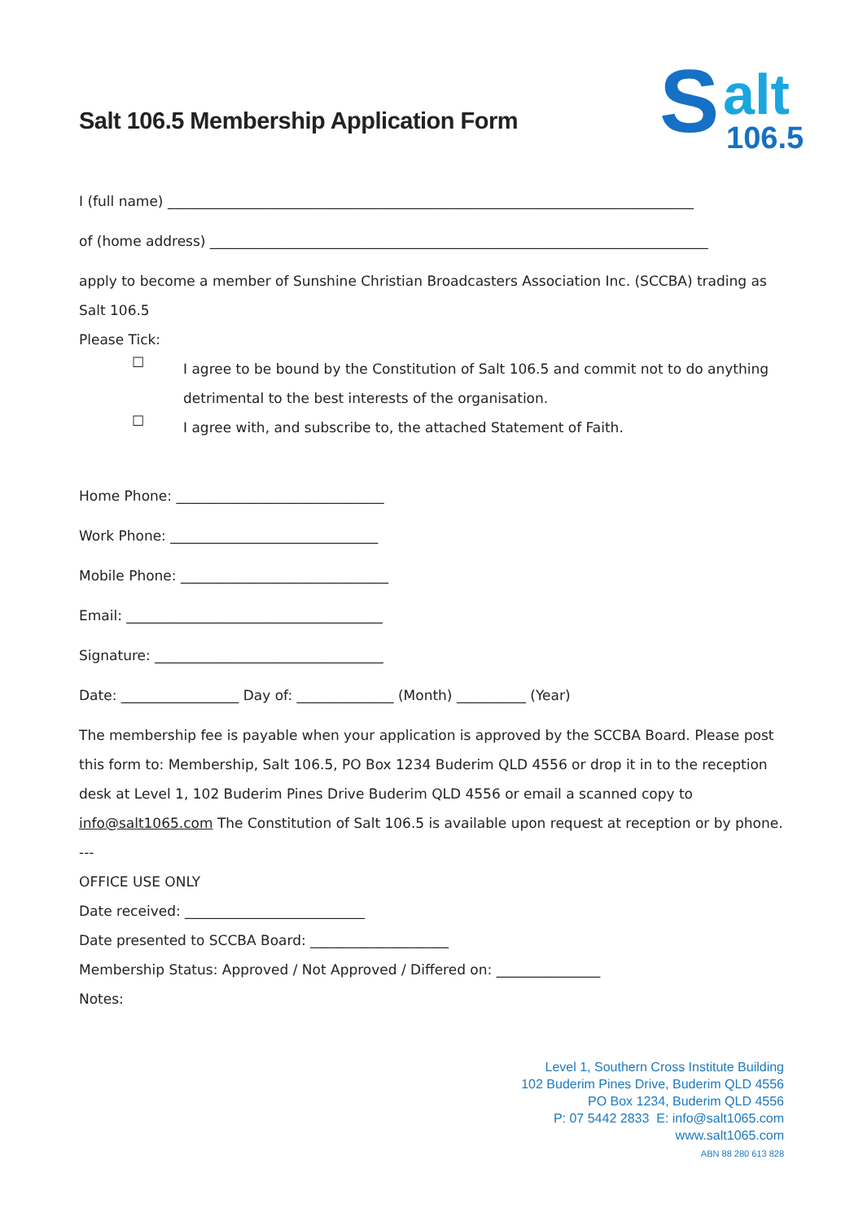S
alt
106.5
Salt 106.5 Membership Application Form
I (full name) ____________________________________________________________________________
of (home address) ________________________________________________________________________
apply to become a member of Sunshine Christian Broadcasters Association Inc. (SCCBA) trading as Salt 106.5
Please Tick:
☐
I agree to be bound by the Constitution of Salt 106.5 and commit not to do anything detrimental to the best interests of the organisation.
☐
I agree with, and subscribe to, the attached Statement of Faith.
Home Phone: ______________________________
Work Phone: ______________________________
Mobile Phone: ______________________________
Email: _____________________________________
Signature: _________________________________
Date: _________________ Day of: ______________ (Month) __________ (Year)
The membership fee is payable when your application is approved by the SCCBA Board. Please post this form to: Membership, Salt 106.5, PO Box 1234 Buderim QLD 4556 or drop it in to the reception desk at Level 1, 102 Buderim Pines Drive Buderim QLD 4556 or email a scanned copy to info@salt1065.com The Constitution of Salt 106.5 is available upon request at reception or by phone.
---
OFFICE USE ONLY
Date received: __________________________
Date presented to SCCBA Board: ____________________
Membership Status: Approved / Not Approved / Differed on: _______________
Notes:
Level 1, Southern Cross Institute Building
102 Buderim Pines Drive, Buderim QLD 4556
PO Box 1234, Buderim QLD 4556
P: 07 5442 2833 E: info@salt1065.com
www.salt1065.com
ABN 88 280 613 828